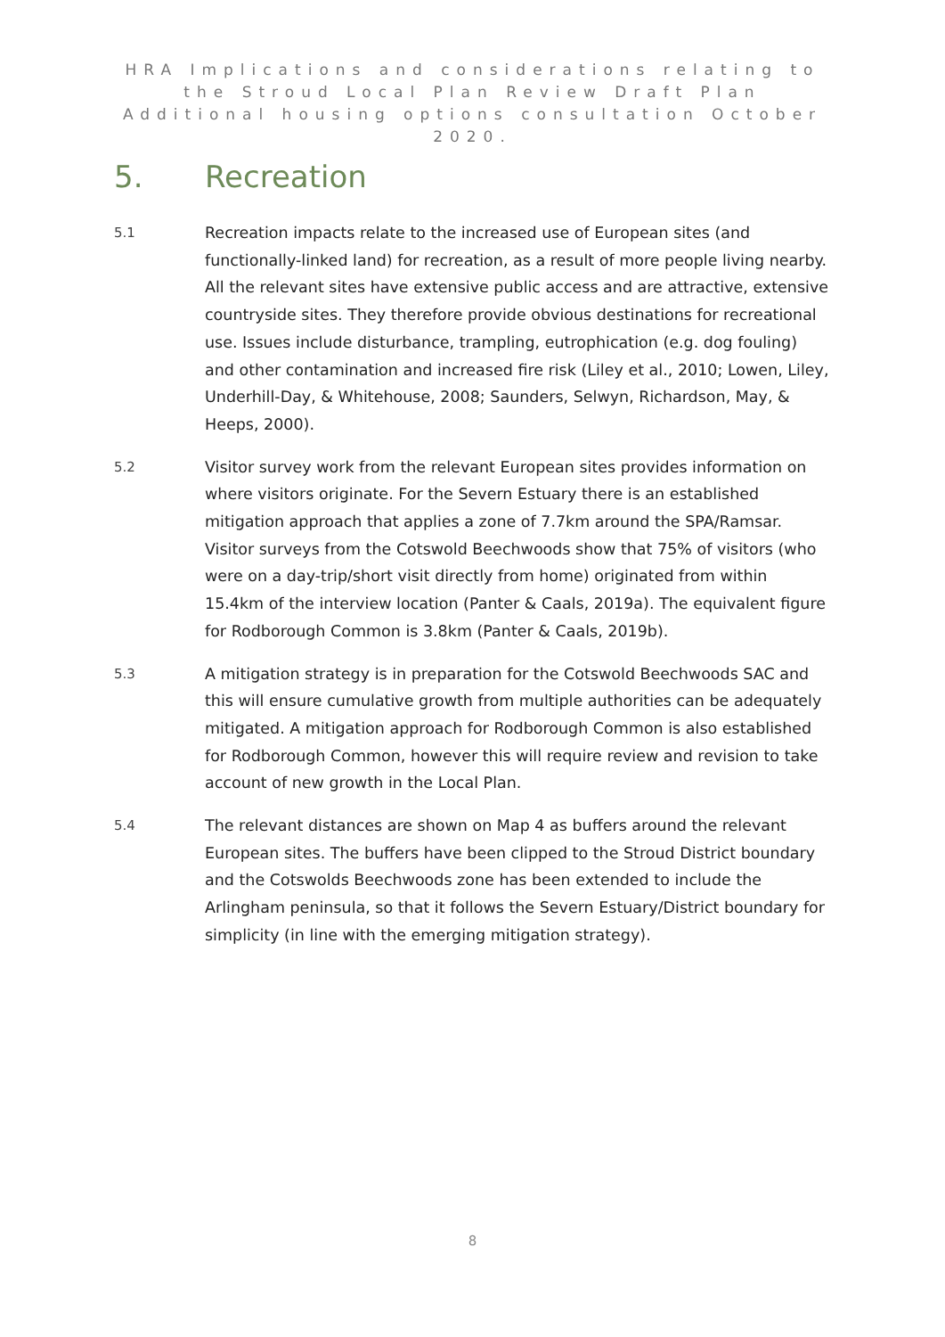HRA Implications and considerations relating to the Stroud Local Plan Review Draft Plan
Additional housing options consultation October 2020.
5. Recreation
5.1
Recreation impacts relate to the increased use of European sites (and functionally-linked land) for recreation, as a result of more people living nearby. All the relevant sites have extensive public access and are attractive, extensive countryside sites. They therefore provide obvious destinations for recreational use. Issues include disturbance, trampling, eutrophication (e.g. dog fouling) and other contamination and increased fire risk (Liley et al., 2010; Lowen, Liley, Underhill-Day, & Whitehouse, 2008; Saunders, Selwyn, Richardson, May, & Heeps, 2000).
5.2
Visitor survey work from the relevant European sites provides information on where visitors originate. For the Severn Estuary there is an established mitigation approach that applies a zone of 7.7km around the SPA/Ramsar. Visitor surveys from the Cotswold Beechwoods show that 75% of visitors (who were on a day-trip/short visit directly from home) originated from within 15.4km of the interview location (Panter & Caals, 2019a). The equivalent figure for Rodborough Common is 3.8km (Panter & Caals, 2019b).
5.3
A mitigation strategy is in preparation for the Cotswold Beechwoods SAC and this will ensure cumulative growth from multiple authorities can be adequately mitigated. A mitigation approach for Rodborough Common is also established for Rodborough Common, however this will require review and revision to take account of new growth in the Local Plan.
5.4
The relevant distances are shown on Map 4 as buffers around the relevant European sites. The buffers have been clipped to the Stroud District boundary and the Cotswolds Beechwoods zone has been extended to include the Arlingham peninsula, so that it follows the Severn Estuary/District boundary for simplicity (in line with the emerging mitigation strategy).
8